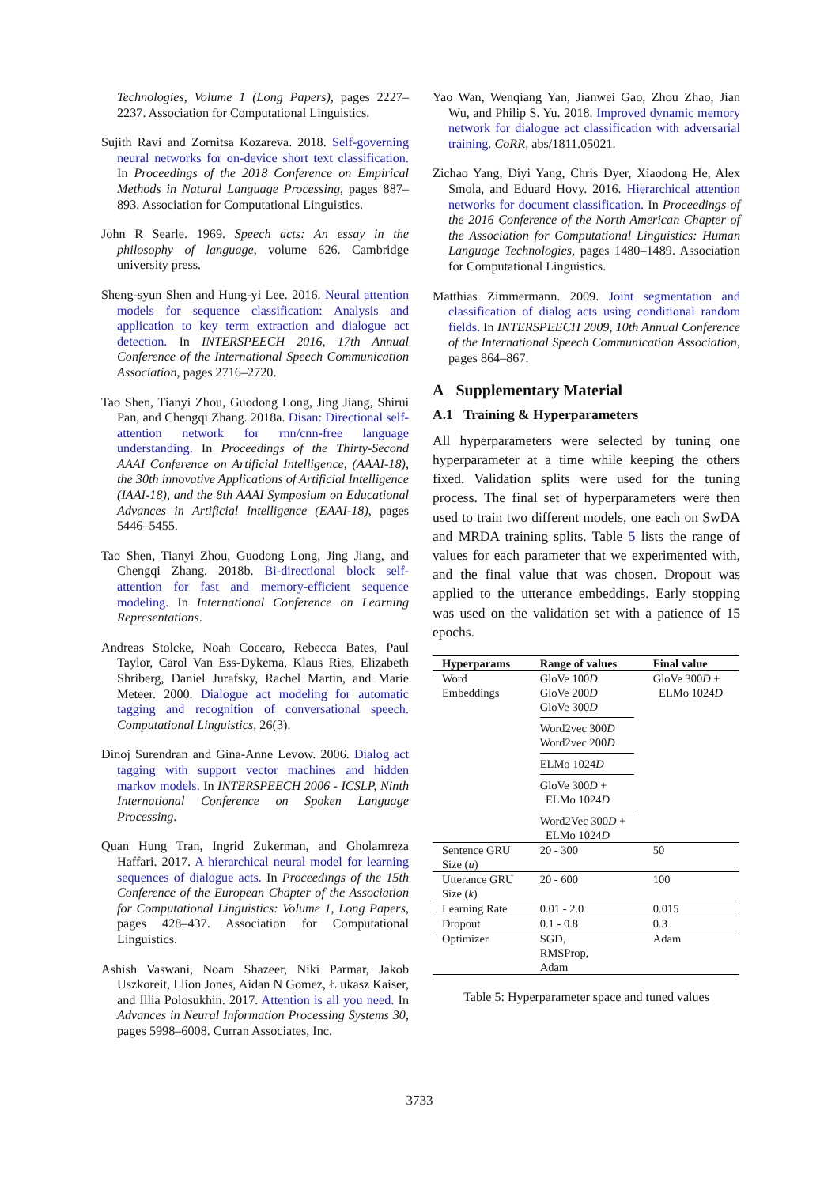Technologies, Volume 1 (Long Papers), pages 2227–2237. Association for Computational Linguistics.
Sujith Ravi and Zornitsa Kozareva. 2018. Self-governing neural networks for on-device short text classification. In Proceedings of the 2018 Conference on Empirical Methods in Natural Language Processing, pages 887–893. Association for Computational Linguistics.
John R Searle. 1969. Speech acts: An essay in the philosophy of language, volume 626. Cambridge university press.
Sheng-syun Shen and Hung-yi Lee. 2016. Neural attention models for sequence classification: Analysis and application to key term extraction and dialogue act detection. In INTERSPEECH 2016, 17th Annual Conference of the International Speech Communication Association, pages 2716–2720.
Tao Shen, Tianyi Zhou, Guodong Long, Jing Jiang, Shirui Pan, and Chengqi Zhang. 2018a. Disan: Directional self-attention network for rnn/cnn-free language understanding. In Proceedings of the Thirty-Second AAAI Conference on Artificial Intelligence, (AAAI-18), the 30th innovative Applications of Artificial Intelligence (IAAI-18), and the 8th AAAI Symposium on Educational Advances in Artificial Intelligence (EAAI-18), pages 5446–5455.
Tao Shen, Tianyi Zhou, Guodong Long, Jing Jiang, and Chengqi Zhang. 2018b. Bi-directional block self-attention for fast and memory-efficient sequence modeling. In International Conference on Learning Representations.
Andreas Stolcke, Noah Coccaro, Rebecca Bates, Paul Taylor, Carol Van Ess-Dykema, Klaus Ries, Elizabeth Shriberg, Daniel Jurafsky, Rachel Martin, and Marie Meteer. 2000. Dialogue act modeling for automatic tagging and recognition of conversational speech. Computational Linguistics, 26(3).
Dinoj Surendran and Gina-Anne Levow. 2006. Dialog act tagging with support vector machines and hidden markov models. In INTERSPEECH 2006 - ICSLP, Ninth International Conference on Spoken Language Processing.
Quan Hung Tran, Ingrid Zukerman, and Gholamreza Haffari. 2017. A hierarchical neural model for learning sequences of dialogue acts. In Proceedings of the 15th Conference of the European Chapter of the Association for Computational Linguistics: Volume 1, Long Papers, pages 428–437. Association for Computational Linguistics.
Ashish Vaswani, Noam Shazeer, Niki Parmar, Jakob Uszkoreit, Llion Jones, Aidan N Gomez, Ł ukasz Kaiser, and Illia Polosukhin. 2017. Attention is all you need. In Advances in Neural Information Processing Systems 30, pages 5998–6008. Curran Associates, Inc.
Yao Wan, Wenqiang Yan, Jianwei Gao, Zhou Zhao, Jian Wu, and Philip S. Yu. 2018. Improved dynamic memory network for dialogue act classification with adversarial training. CoRR, abs/1811.05021.
Zichao Yang, Diyi Yang, Chris Dyer, Xiaodong He, Alex Smola, and Eduard Hovy. 2016. Hierarchical attention networks for document classification. In Proceedings of the 2016 Conference of the North American Chapter of the Association for Computational Linguistics: Human Language Technologies, pages 1480–1489. Association for Computational Linguistics.
Matthias Zimmermann. 2009. Joint segmentation and classification of dialog acts using conditional random fields. In INTERSPEECH 2009, 10th Annual Conference of the International Speech Communication Association, pages 864–867.
A Supplementary Material
A.1 Training & Hyperparameters
All hyperparameters were selected by tuning one hyperparameter at a time while keeping the others fixed. Validation splits were used for the tuning process. The final set of hyperparameters were then used to train two different models, one each on SwDA and MRDA training splits. Table 5 lists the range of values for each parameter that we experimented with, and the final value that was chosen. Dropout was applied to the utterance embeddings. Early stopping was used on the validation set with a patience of 15 epochs.
| Hyperparams | Range of values | Final value |
| --- | --- | --- |
| Word Embeddings | GloVe 100 D GloVe 200 D GloVe 300 D Word2vec 300 D Word2vec 200 D ELMo 1024 D GloVe 300 D + ELMo 1024 D Word2Vec 300 D + ELMo 1024 D | GloVe 300 D + ELMo 1024 D |
| Sentence GRU Size ( u ) | 20 - 300 | 50 |
| Utterance GRU Size ( k ) | 20 - 600 | 100 |
| Learning Rate | 0.01 - 2.0 | 0.015 |
| Dropout | 0.1 - 0.8 | 0.3 |
| Optimizer | SGD, RMSProp, Adam | Adam |
Table 5: Hyperparameter space and tuned values
3733